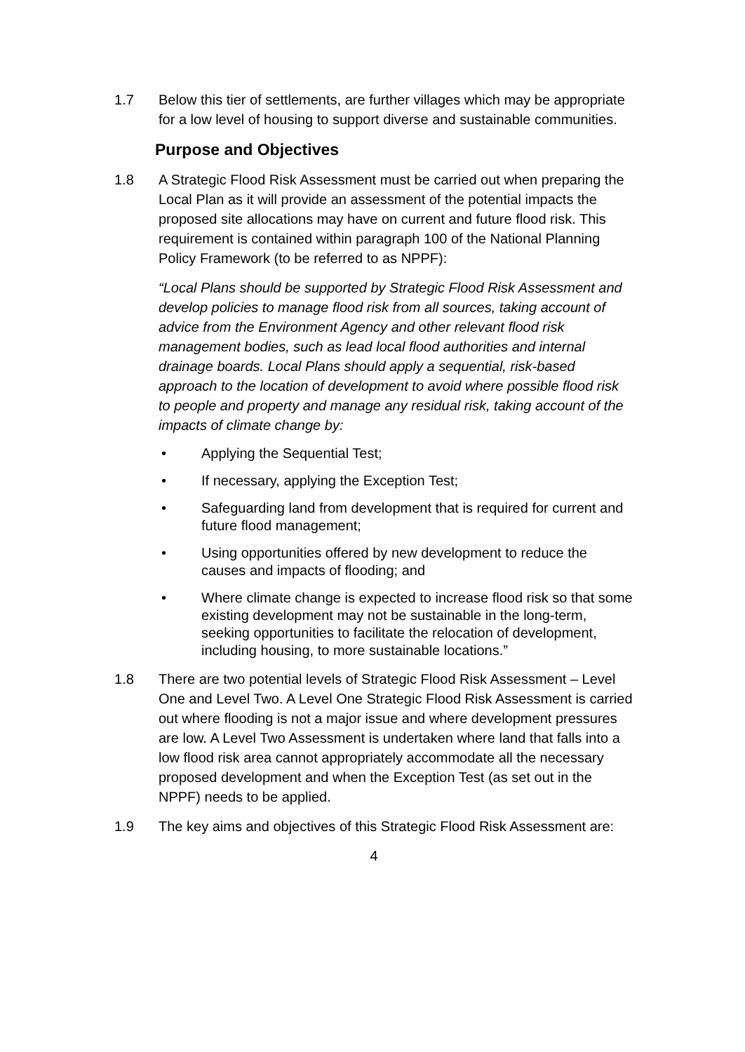1.7 Below this tier of settlements, are further villages which may be appropriate for a low level of housing to support diverse and sustainable communities.
Purpose and Objectives
1.8 A Strategic Flood Risk Assessment must be carried out when preparing the Local Plan as it will provide an assessment of the potential impacts the proposed site allocations may have on current and future flood risk. This requirement is contained within paragraph 100 of the National Planning Policy Framework (to be referred to as NPPF):
“Local Plans should be supported by Strategic Flood Risk Assessment and develop policies to manage flood risk from all sources, taking account of advice from the Environment Agency and other relevant flood risk management bodies, such as lead local flood authorities and internal drainage boards. Local Plans should apply a sequential, risk-based approach to the location of development to avoid where possible flood risk to people and property and manage any residual risk, taking account of the impacts of climate change by:
• Applying the Sequential Test;
• If necessary, applying the Exception Test;
• Safeguarding land from development that is required for current and future flood management;
• Using opportunities offered by new development to reduce the causes and impacts of flooding; and
• Where climate change is expected to increase flood risk so that some existing development may not be sustainable in the long-term, seeking opportunities to facilitate the relocation of development, including housing, to more sustainable locations.”
1.8 There are two potential levels of Strategic Flood Risk Assessment – Level One and Level Two. A Level One Strategic Flood Risk Assessment is carried out where flooding is not a major issue and where development pressures are low. A Level Two Assessment is undertaken where land that falls into a low flood risk area cannot appropriately accommodate all the necessary proposed development and when the Exception Test (as set out in the NPPF) needs to be applied.
1.9 The key aims and objectives of this Strategic Flood Risk Assessment are:
4